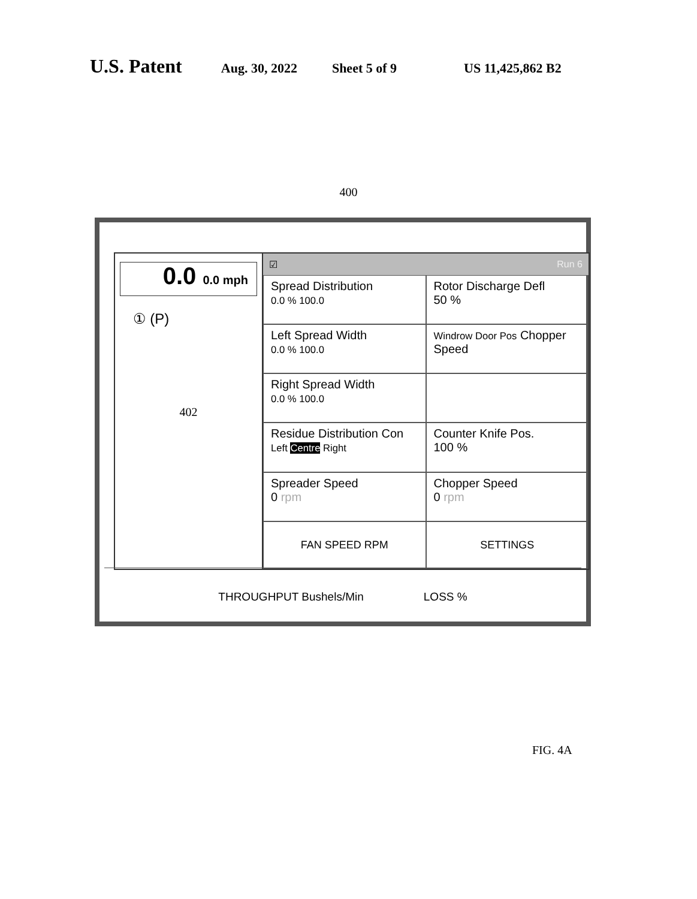U.S. Patent Aug. 30, 2022 Sheet 5 of 9 US 11,425,862 B2
400
0.0 0.0 mph
① (P)
402
☑ Run 6
Spread Distribution
0.0 % 100.0
Rotor Discharge Defl
50 %
Left Spread Width
0.0 % 100.0
Windrow Door Pos Chopper Speed
Right Spread Width
0.0 % 100.0
Residue Distribution Con
Left Centre Right
Counter Knife Pos.
100 %
Spreader Speed
0 rpm
Chopper Speed
0 rpm
FAN SPEED RPM
SETTINGS
THROUGHPUT Bushels/Min LOSS %
FIG. 4A